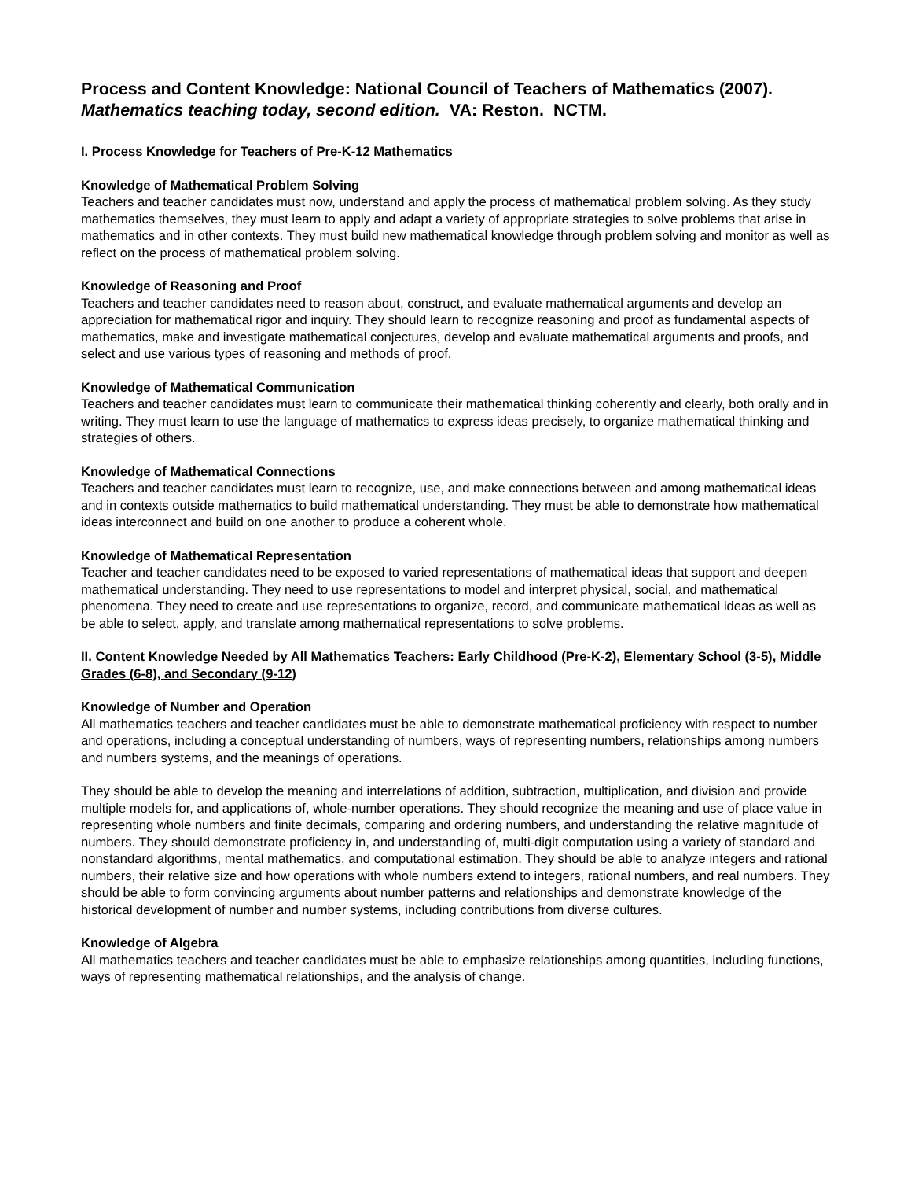Process and Content Knowledge: National Council of Teachers of Mathematics (2007).
Mathematics teaching today, second edition. VA: Reston. NCTM.
I. Process Knowledge for Teachers of Pre-K-12 Mathematics
Knowledge of Mathematical Problem Solving
Teachers and teacher candidates must now, understand and apply the process of mathematical problem solving. As they study mathematics themselves, they must learn to apply and adapt a variety of appropriate strategies to solve problems that arise in mathematics and in other contexts. They must build new mathematical knowledge through problem solving and monitor as well as reflect on the process of mathematical problem solving.
Knowledge of Reasoning and Proof
Teachers and teacher candidates need to reason about, construct, and evaluate mathematical arguments and develop an appreciation for mathematical rigor and inquiry. They should learn to recognize reasoning and proof as fundamental aspects of mathematics, make and investigate mathematical conjectures, develop and evaluate mathematical arguments and proofs, and select and use various types of reasoning and methods of proof.
Knowledge of Mathematical Communication
Teachers and teacher candidates must learn to communicate their mathematical thinking coherently and clearly, both orally and in writing. They must learn to use the language of mathematics to express ideas precisely, to organize mathematical thinking and strategies of others.
Knowledge of Mathematical Connections
Teachers and teacher candidates must learn to recognize, use, and make connections between and among mathematical ideas and in contexts outside mathematics to build mathematical understanding. They must be able to demonstrate how mathematical ideas interconnect and build on one another to produce a coherent whole.
Knowledge of Mathematical Representation
Teacher and teacher candidates need to be exposed to varied representations of mathematical ideas that support and deepen mathematical understanding. They need to use representations to model and interpret physical, social, and mathematical phenomena. They need to create and use representations to organize, record, and communicate mathematical ideas as well as be able to select, apply, and translate among mathematical representations to solve problems.
II. Content Knowledge Needed by All Mathematics Teachers: Early Childhood (Pre-K-2), Elementary School (3-5), Middle Grades (6-8), and Secondary (9-12)
Knowledge of Number and Operation
All mathematics teachers and teacher candidates must be able to demonstrate mathematical proficiency with respect to number and operations, including a conceptual understanding of numbers, ways of representing numbers, relationships among numbers and numbers systems, and the meanings of operations.
They should be able to develop the meaning and interrelations of addition, subtraction, multiplication, and division and provide multiple models for, and applications of, whole-number operations. They should recognize the meaning and use of place value in representing whole numbers and finite decimals, comparing and ordering numbers, and understanding the relative magnitude of numbers. They should demonstrate proficiency in, and understanding of, multi-digit computation using a variety of standard and nonstandard algorithms, mental mathematics, and computational estimation. They should be able to analyze integers and rational numbers, their relative size and how operations with whole numbers extend to integers, rational numbers, and real numbers. They should be able to form convincing arguments about number patterns and relationships and demonstrate knowledge of the historical development of number and number systems, including contributions from diverse cultures.
Knowledge of Algebra
All mathematics teachers and teacher candidates must be able to emphasize relationships among quantities, including functions, ways of representing mathematical relationships, and the analysis of change.